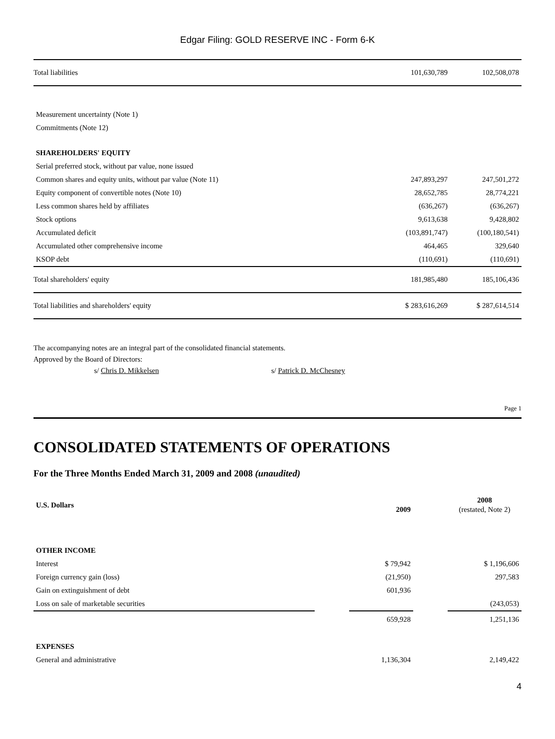Edgar Filing: GOLD RESERVE INC - Form 6-K
| Total liabilities | | 101,630,789 | 102,508,078 |
| Measurement uncertainty (Note 1) | | | |
| Commitments (Note 12) | | | |
| SHAREHOLDERS' EQUITY | | | |
| Serial preferred stock, without par value, none issued | | | |
| Common shares and equity units, without par value (Note 11) | | 247,893,297 | 247,501,272 |
| Equity component of convertible notes (Note 10) | | 28,652,785 | 28,774,221 |
| Less common shares held by affiliates | | (636,267) | (636,267) |
| Stock options | | 9,613,638 | 9,428,802 |
| Accumulated deficit | | (103,891,747) | (100,180,541) |
| Accumulated other comprehensive income | | 464,465 | 329,640 |
| KSOP debt | | (110,691) | (110,691) |
| Total shareholders' equity | | 181,985,480 | 185,106,436 |
| Total liabilities and shareholders' equity | | $ 283,616,269 | $ 287,614,514 |
The accompanying notes are an integral part of the consolidated financial statements.
Approved by the Board of Directors:
s/ Chris D. Mikkelsen s/ Patrick D. McChesney
Page 1
CONSOLIDATED STATEMENTS OF OPERATIONS
For the Three Months Ended March 31, 2009 and 2008 (unaudited)
| U.S. Dollars | | 2009 | | 2008 (restated, Note 2) |
| --- | --- | --- | --- | --- |
| OTHER INCOME | | | | |
| Interest | | $ 79,942 | | $ 1,196,606 |
| Foreign currency gain (loss) | | (21,950) | | 297,583 |
| Gain on extinguishment of debt | | 601,936 | | |
| Loss on sale of marketable securities | | | | (243,053) |
| | | 659,928 | | 1,251,136 |
| EXPENSES | | | | |
| General and administrative | | 1,136,304 | | 2,149,422 |
4